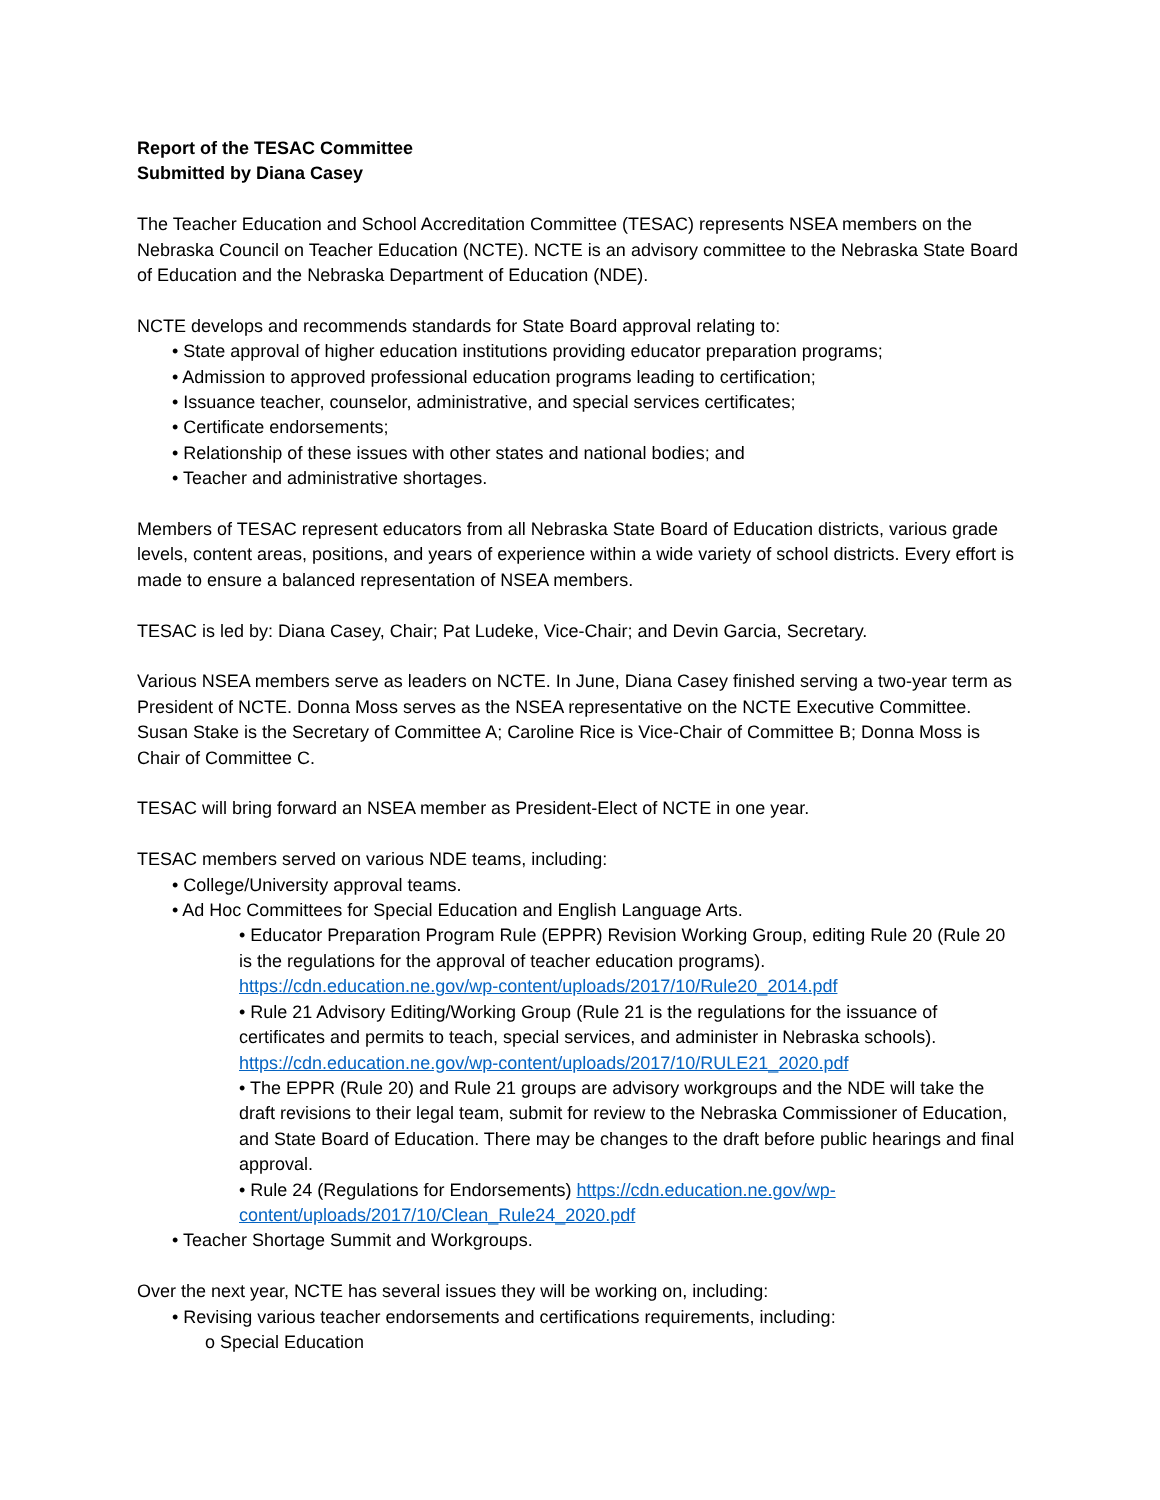Report of the TESAC Committee
Submitted by Diana Casey
The Teacher Education and School Accreditation Committee (TESAC) represents NSEA members on the Nebraska Council on Teacher Education (NCTE). NCTE is an advisory committee to the Nebraska State Board of Education and the Nebraska Department of Education (NDE).
NCTE develops and recommends standards for State Board approval relating to:
• State approval of higher education institutions providing educator preparation programs;
• Admission to approved professional education programs leading to certification;
• Issuance teacher, counselor, administrative, and special services certificates;
• Certificate endorsements;
• Relationship of these issues with other states and national bodies; and
• Teacher and administrative shortages.
Members of TESAC represent educators from all Nebraska State Board of Education districts, various grade levels, content areas, positions, and years of experience within a wide variety of school districts. Every effort is made to ensure a balanced representation of NSEA members.
TESAC is led by: Diana Casey, Chair; Pat Ludeke, Vice-Chair; and Devin Garcia, Secretary.
Various NSEA members serve as leaders on NCTE. In June, Diana Casey finished serving a two-year term as President of NCTE. Donna Moss serves as the NSEA representative on the NCTE Executive Committee. Susan Stake is the Secretary of Committee A; Caroline Rice is Vice-Chair of Committee B; Donna Moss is Chair of Committee C.
TESAC will bring forward an NSEA member as President-Elect of NCTE in one year.
TESAC members served on various NDE teams, including:
• College/University approval teams.
• Ad Hoc Committees for Special Education and English Language Arts.
• Educator Preparation Program Rule (EPPR) Revision Working Group, editing Rule 20 (Rule 20 is the regulations for the approval of teacher education programs).
https://cdn.education.ne.gov/wp-content/uploads/2017/10/Rule20_2014.pdf
• Rule 21 Advisory Editing/Working Group (Rule 21 is the regulations for the issuance of certificates and permits to teach, special services, and administer in Nebraska schools).
https://cdn.education.ne.gov/wp-content/uploads/2017/10/RULE21_2020.pdf
• The EPPR (Rule 20) and Rule 21 groups are advisory workgroups and the NDE will take the draft revisions to their legal team, submit for review to the Nebraska Commissioner of Education, and State Board of Education. There may be changes to the draft before public hearings and final approval.
• Rule 24 (Regulations for Endorsements) https://cdn.education.ne.gov/wp-content/uploads/2017/10/Clean_Rule24_2020.pdf
• Teacher Shortage Summit and Workgroups.
Over the next year, NCTE has several issues they will be working on, including:
• Revising various teacher endorsements and certifications requirements, including:
o Special Education